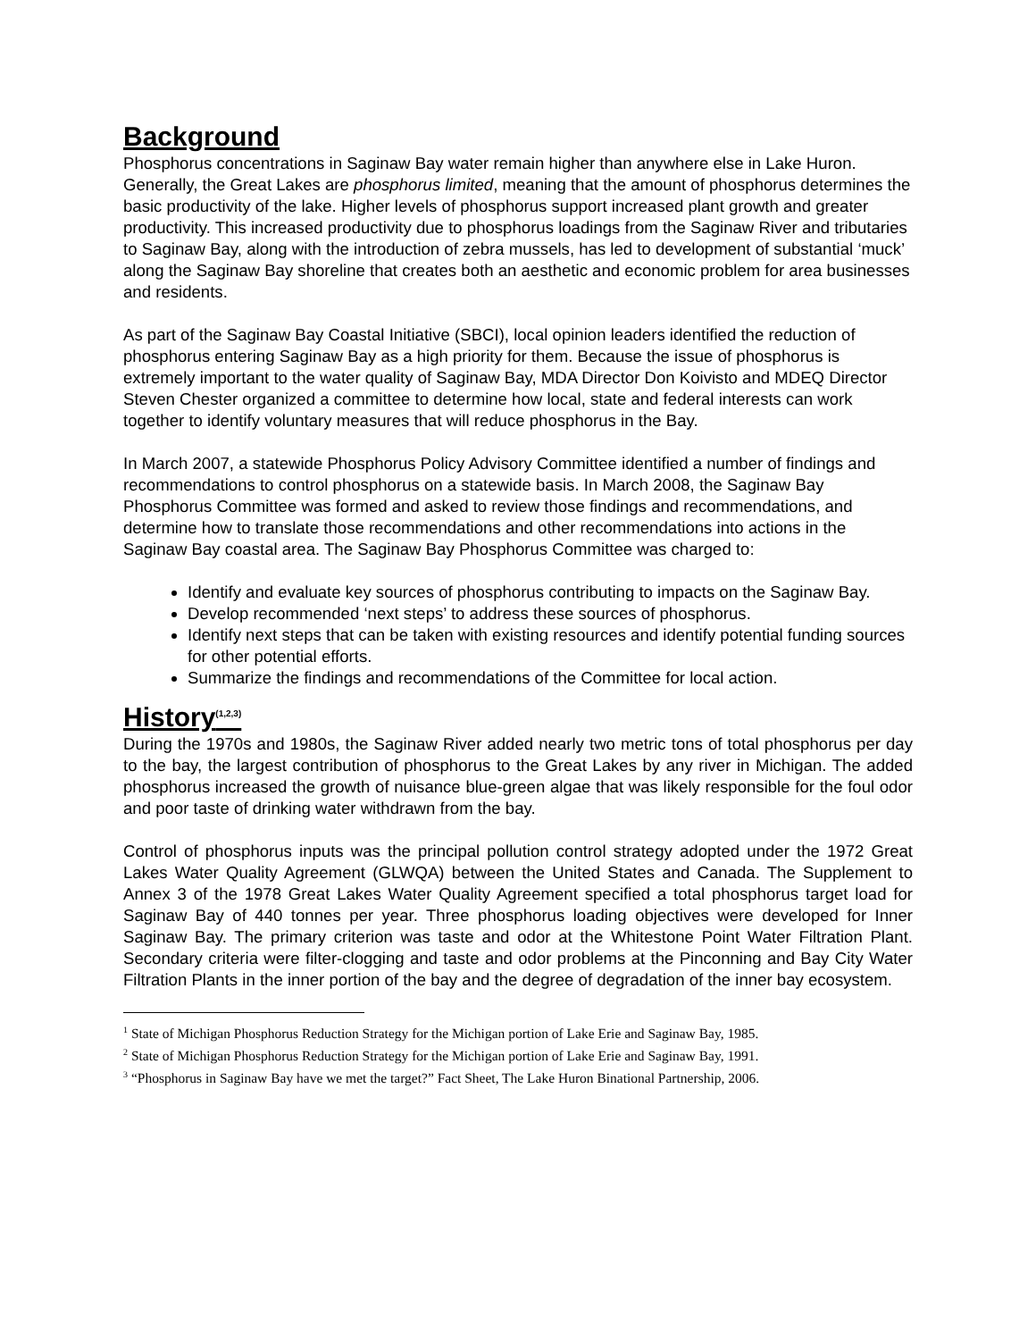Background
Phosphorus concentrations in Saginaw Bay water remain higher than anywhere else in Lake Huron. Generally, the Great Lakes are phosphorus limited, meaning that the amount of phosphorus determines the basic productivity of the lake. Higher levels of phosphorus support increased plant growth and greater productivity. This increased productivity due to phosphorus loadings from the Saginaw River and tributaries to Saginaw Bay, along with the introduction of zebra mussels, has led to development of substantial ‘muck’ along the Saginaw Bay shoreline that creates both an aesthetic and economic problem for area businesses and residents.
As part of the Saginaw Bay Coastal Initiative (SBCI), local opinion leaders identified the reduction of phosphorus entering Saginaw Bay as a high priority for them. Because the issue of phosphorus is extremely important to the water quality of Saginaw Bay, MDA Director Don Koivisto and MDEQ Director Steven Chester organized a committee to determine how local, state and federal interests can work together to identify voluntary measures that will reduce phosphorus in the Bay.
In March 2007, a statewide Phosphorus Policy Advisory Committee identified a number of findings and recommendations to control phosphorus on a statewide basis. In March 2008, the Saginaw Bay Phosphorus Committee was formed and asked to review those findings and recommendations, and determine how to translate those recommendations and other recommendations into actions in the Saginaw Bay coastal area. The Saginaw Bay Phosphorus Committee was charged to:
Identify and evaluate key sources of phosphorus contributing to impacts on the Saginaw Bay.
Develop recommended ‘next steps’ to address these sources of phosphorus.
Identify next steps that can be taken with existing resources and identify potential funding sources for other potential efforts.
Summarize the findings and recommendations of the Committee for local action.
History<sup>(1,2,3)</sup>
During the 1970s and 1980s, the Saginaw River added nearly two metric tons of total phosphorus per day to the bay, the largest contribution of phosphorus to the Great Lakes by any river in Michigan. The added phosphorus increased the growth of nuisance blue-green algae that was likely responsible for the foul odor and poor taste of drinking water withdrawn from the bay.
Control of phosphorus inputs was the principal pollution control strategy adopted under the 1972 Great Lakes Water Quality Agreement (GLWQA) between the United States and Canada. The Supplement to Annex 3 of the 1978 Great Lakes Water Quality Agreement specified a total phosphorus target load for Saginaw Bay of 440 tonnes per year. Three phosphorus loading objectives were developed for Inner Saginaw Bay. The primary criterion was taste and odor at the Whitestone Point Water Filtration Plant. Secondary criteria were filter-clogging and taste and odor problems at the Pinconning and Bay City Water Filtration Plants in the inner portion of the bay and the degree of degradation of the inner bay ecosystem.
<sup>1</sup> State of Michigan Phosphorus Reduction Strategy for the Michigan portion of Lake Erie and Saginaw Bay, 1985.
<sup>2</sup> State of Michigan Phosphorus Reduction Strategy for the Michigan portion of Lake Erie and Saginaw Bay, 1991.
<sup>3</sup> “Phosphorus in Saginaw Bay have we met the target?” Fact Sheet, The Lake Huron Binational Partnership, 2006.